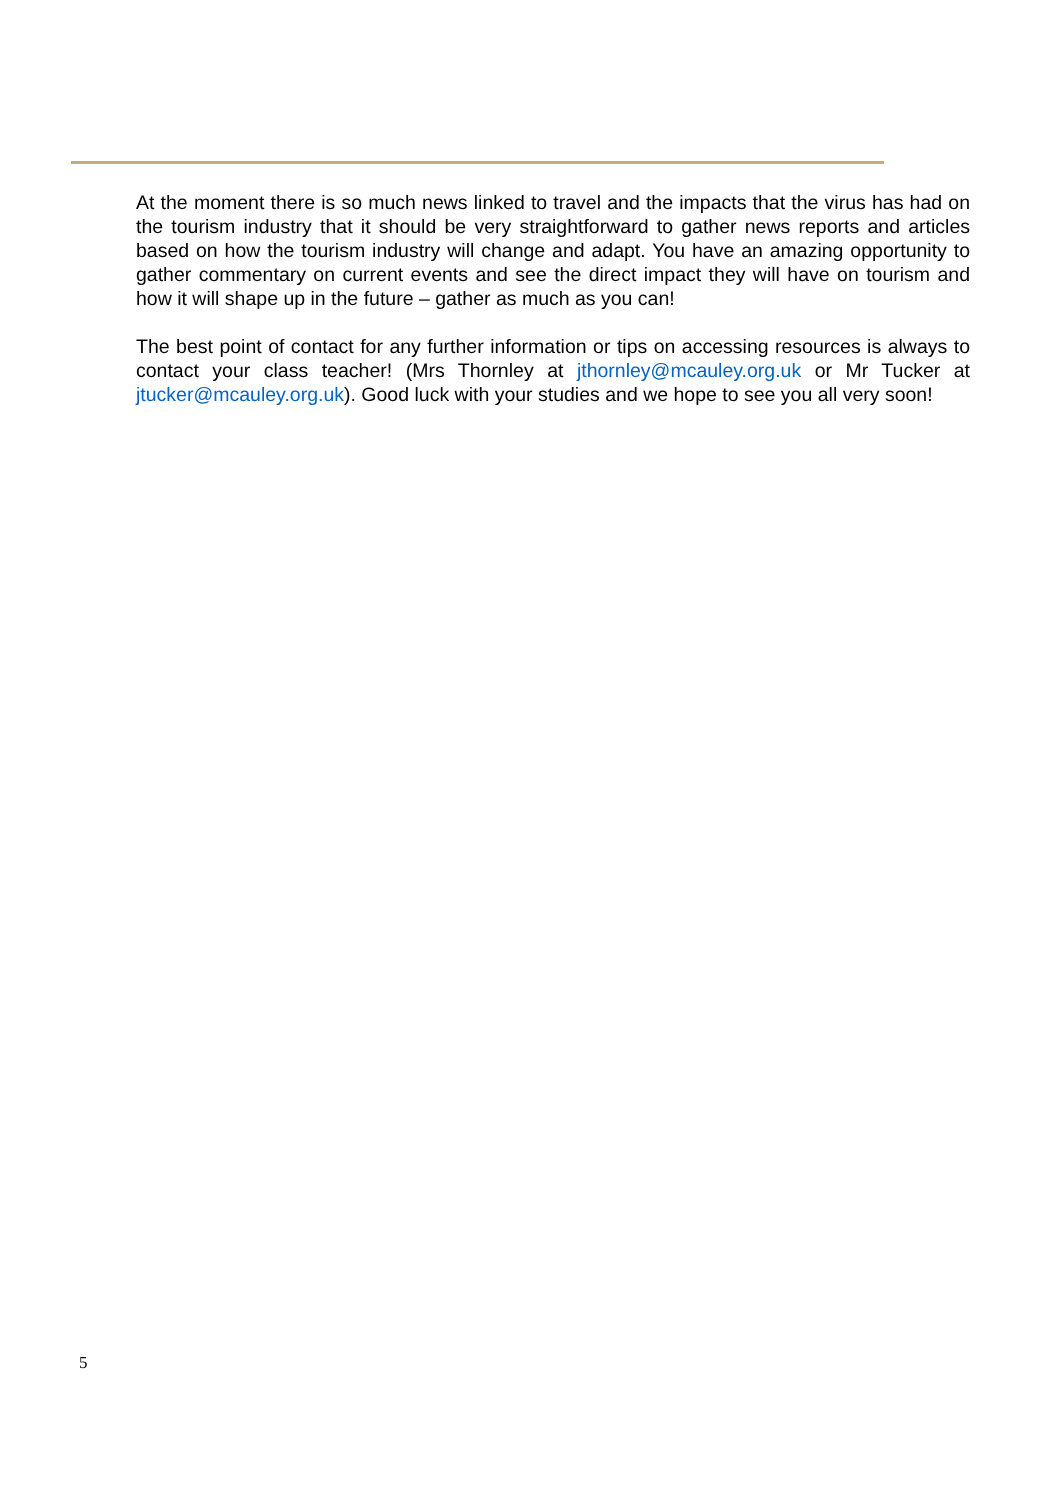At the moment there is so much news linked to travel and the impacts that the virus has had on the tourism industry that it should be very straightforward to gather news reports and articles based on how the tourism industry will change and adapt. You have an amazing opportunity to gather commentary on current events and see the direct impact they will have on tourism and how it will shape up in the future – gather as much as you can!
The best point of contact for any further information or tips on accessing resources is always to contact your class teacher! (Mrs Thornley at jthornley@mcauley.org.uk or Mr Tucker at jtucker@mcauley.org.uk). Good luck with your studies and we hope to see you all very soon!
5